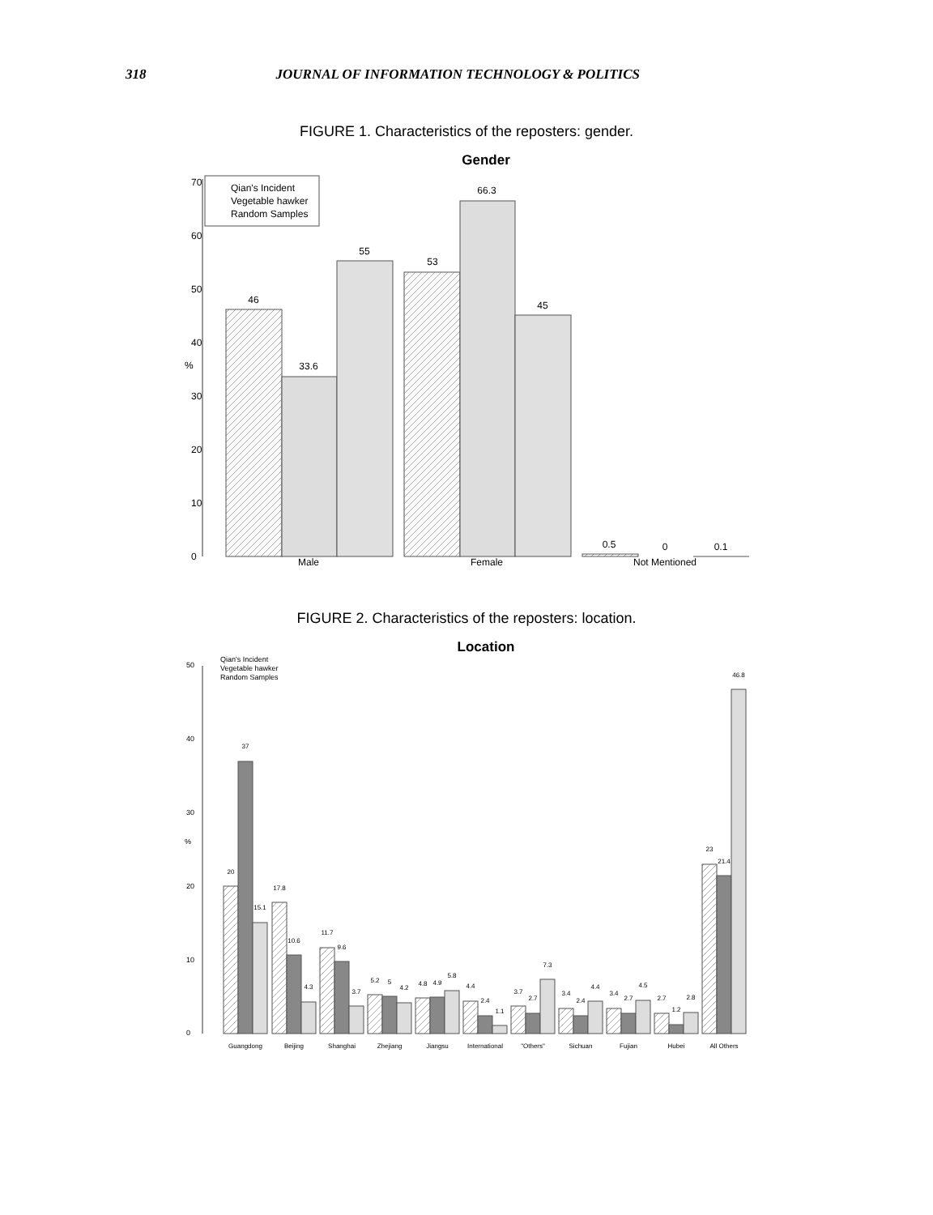318 JOURNAL OF INFORMATION TECHNOLOGY & POLITICS
FIGURE 1. Characteristics of the reposters: gender.
Gender
0
10
20
30
40
50
60
70
%
Qian's Incident
Vegetable hawker
Random Samples
46
33.6
55
53
66.3
45
0.5
0
0.1
Male
Female
Not Mentioned
FIGURE 2. Characteristics of the reposters: location.
Location
0
10
20
30
40
50
%
Qian's Incident
Vegetable hawker
Random Samples
20
37
15.1
17.8
10.6
4.3
11.7
9.6
3.7
5.2
5
4.2
4.8
4.9
5.8
4.4
2.4
1.1
3.7
2.7
7.3
3.4
2.4
4.4
3.4
2.7
4.5
2.7
1.2
2.8
23
21.4
46.8
Guangdong
Beijing
Shanghai
Zhejiang
Jiangsu
International
"Others"
Sichuan
Fujian
Hubei
All Others